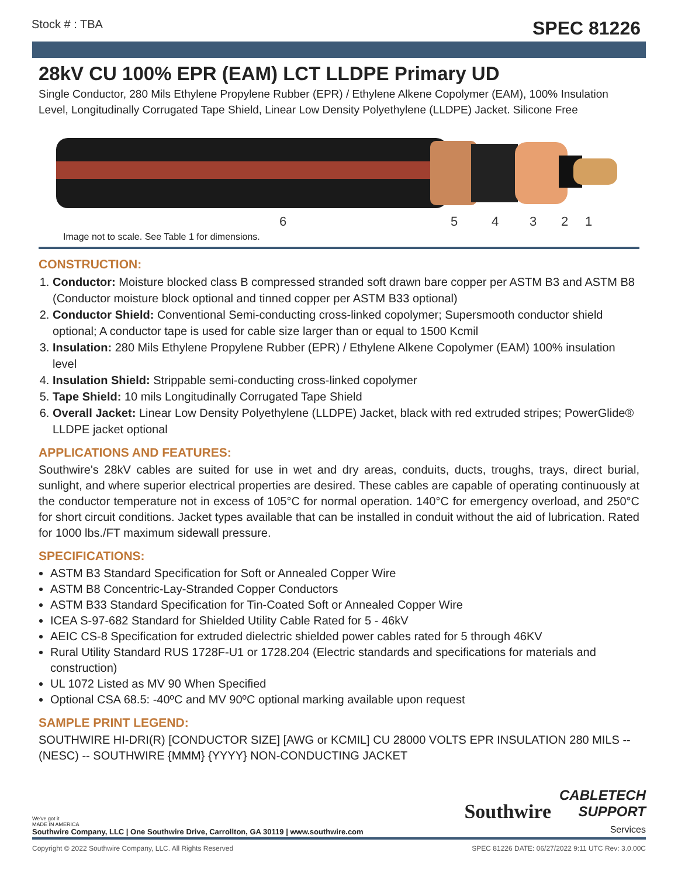Stock # : TBA SPEC 81226
28kV CU 100% EPR (EAM) LCT LLDPE Primary UD
Single Conductor, 280 Mils Ethylene Propylene Rubber (EPR) / Ethylene Alkene Copolymer (EAM), 100% Insulation Level, Longitudinally Corrugated Tape Shield, Linear Low Density Polyethylene (LLDPE) Jacket. Silicone Free
6
5
4
3
2
1
Image not to scale. See Table 1 for dimensions.
CONSTRUCTION:
1. Conductor: Moisture blocked class B compressed stranded soft drawn bare copper per ASTM B3 and ASTM B8 (Conductor moisture block optional and tinned copper per ASTM B33 optional)
2. Conductor Shield: Conventional Semi-conducting cross-linked copolymer; Supersmooth conductor shield optional; A conductor tape is used for cable size larger than or equal to 1500 Kcmil
3. Insulation: 280 Mils Ethylene Propylene Rubber (EPR) / Ethylene Alkene Copolymer (EAM) 100% insulation level
4. Insulation Shield: Strippable semi-conducting cross-linked copolymer
5. Tape Shield: 10 mils Longitudinally Corrugated Tape Shield
6. Overall Jacket: Linear Low Density Polyethylene (LLDPE) Jacket, black with red extruded stripes; PowerGlide® LLDPE jacket optional
APPLICATIONS AND FEATURES:
Southwire's 28kV cables are suited for use in wet and dry areas, conduits, ducts, troughs, trays, direct burial, sunlight, and where superior electrical properties are desired. These cables are capable of operating continuously at the conductor temperature not in excess of 105°C for normal operation. 140°C for emergency overload, and 250°C for short circuit conditions. Jacket types available that can be installed in conduit without the aid of lubrication. Rated for 1000 lbs./FT maximum sidewall pressure.
SPECIFICATIONS:
ASTM B3 Standard Specification for Soft or Annealed Copper Wire
ASTM B8 Concentric-Lay-Stranded Copper Conductors
ASTM B33 Standard Specification for Tin-Coated Soft or Annealed Copper Wire
ICEA S-97-682 Standard for Shielded Utility Cable Rated for 5 - 46kV
AEIC CS-8 Specification for extruded dielectric shielded power cables rated for 5 through 46KV
Rural Utility Standard RUS 1728F-U1 or 1728.204 (Electric standards and specifications for materials and construction)
UL 1072 Listed as MV 90 When Specified
Optional CSA 68.5: -40ºC and MV 90ºC optional marking available upon request
SAMPLE PRINT LEGEND:
SOUTHWIRE HI-DRI(R) [CONDUCTOR SIZE] [AWG or KCMIL] CU 28000 VOLTS EPR INSULATION 280 MILS -- (NESC) -- SOUTHWIRE {MMM} {YYYY} NON-CONDUCTING JACKET
We've got it
MADE IN AMERICA
Southwire Company, LLC | One Southwire Drive, Carrollton, GA 30119 | www.southwire.com
Southwire CABLETECH
SUPPORT
Services
Copyright © 2022 Southwire Company, LLC. All Rights Reserved SPEC 81226 DATE: 06/27/2022 9:11 UTC Rev: 3.0.00C